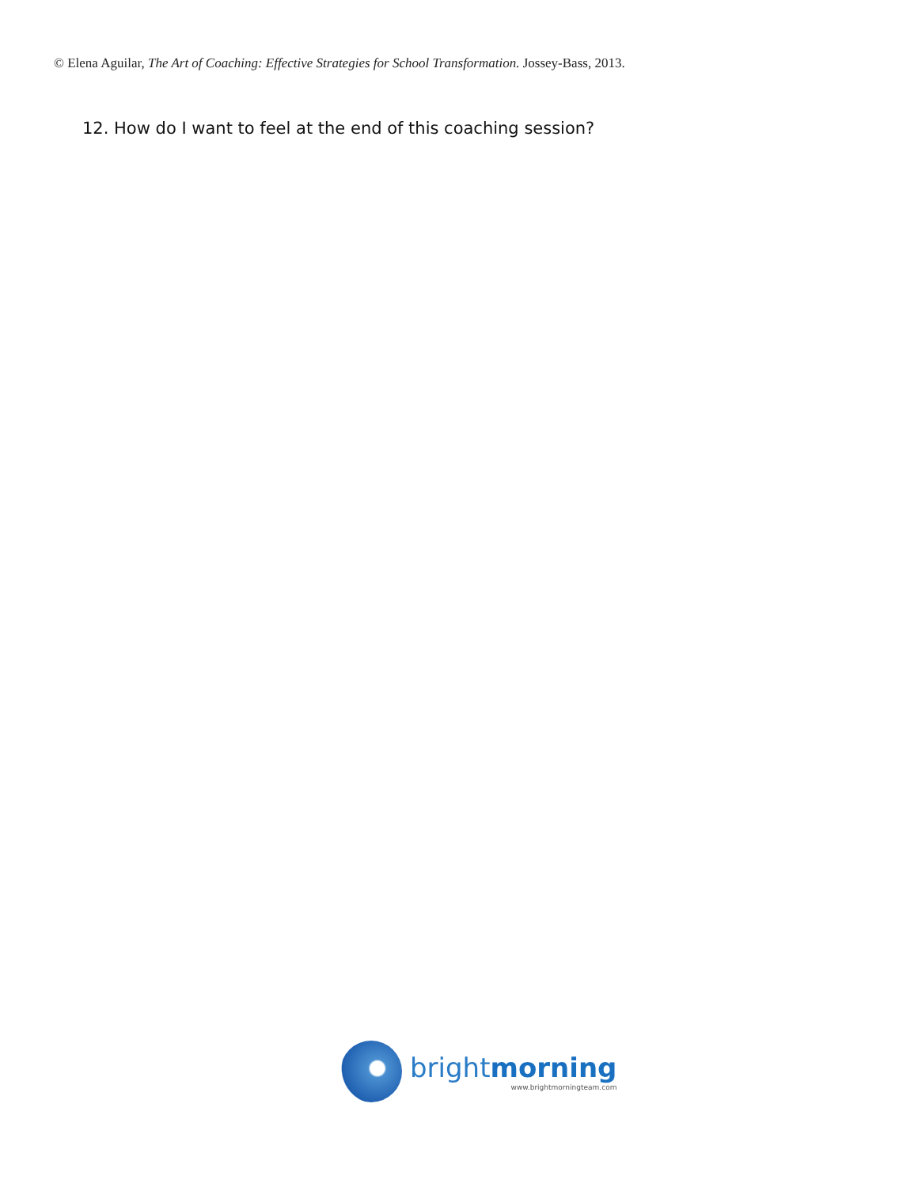© Elena Aguilar, The Art of Coaching: Effective Strategies for School Transformation. Jossey-Bass, 2013.
12. How do I want to feel at the end of this coaching session?
brightmorning
www.brightmorningteam.com